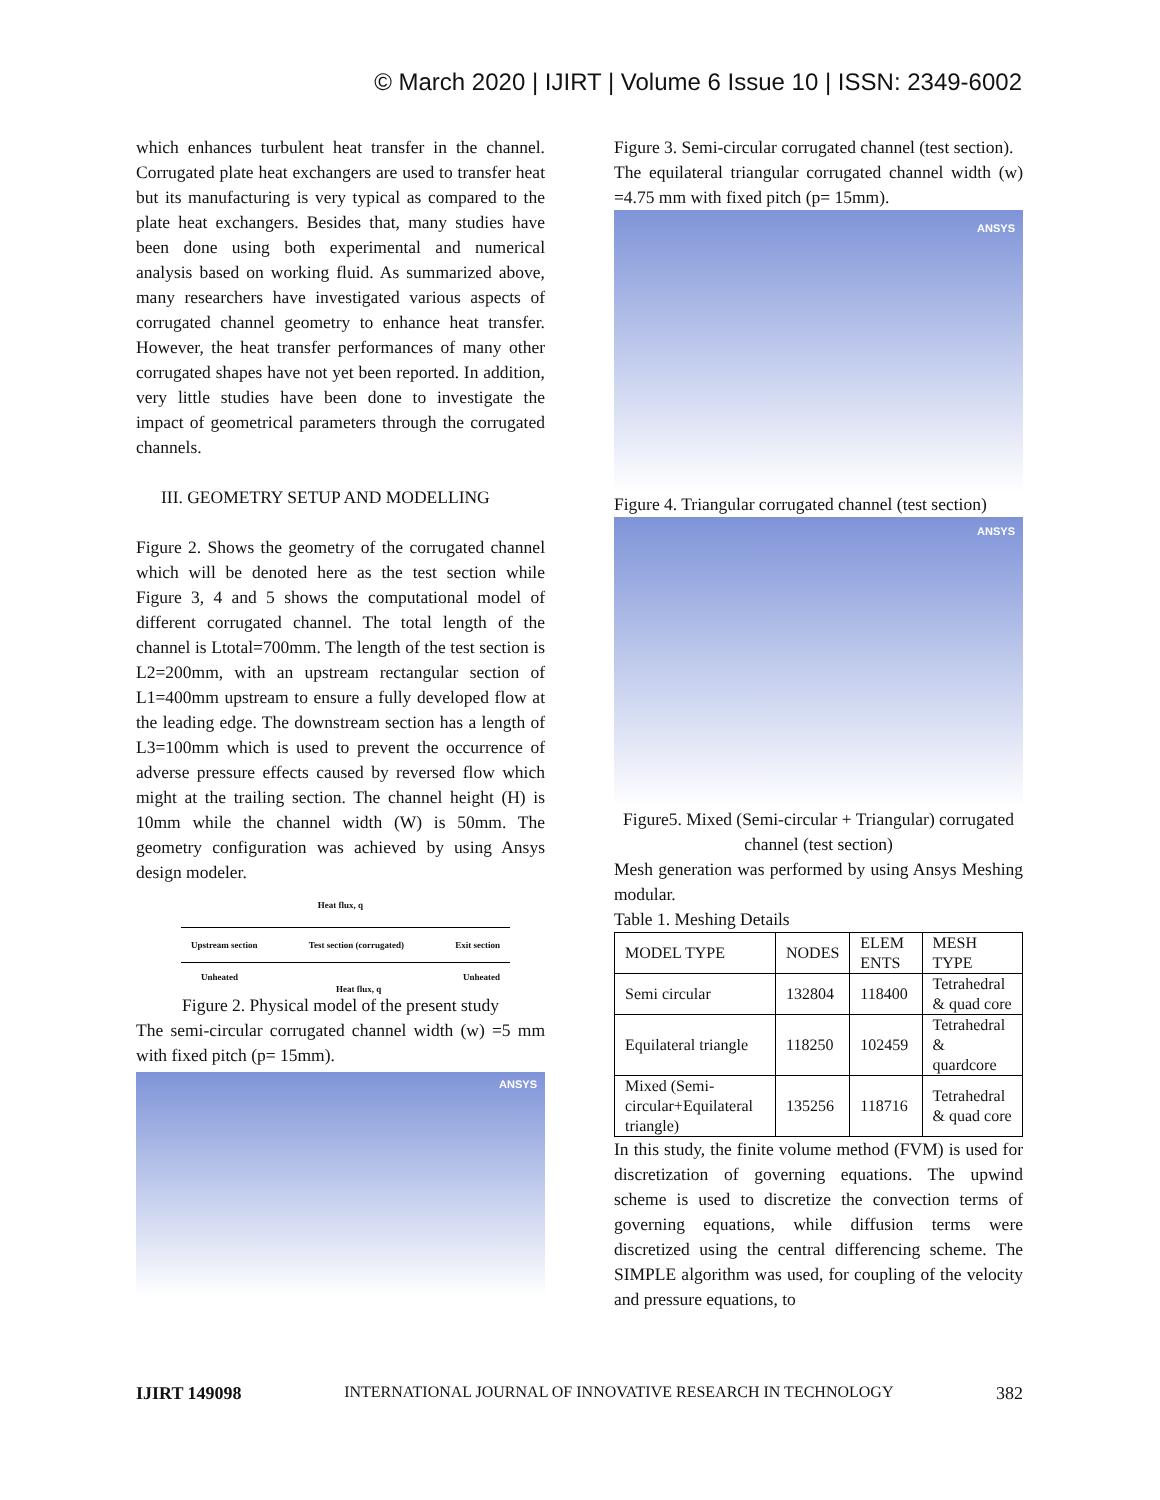© March 2020 | IJIRT | Volume 6 Issue 10 | ISSN: 2349-6002
which enhances turbulent heat transfer in the channel. Corrugated plate heat exchangers are used to transfer heat but its manufacturing is very typical as compared to the plate heat exchangers. Besides that, many studies have been done using both experimental and numerical analysis based on working fluid. As summarized above, many researchers have investigated various aspects of corrugated channel geometry to enhance heat transfer. However, the heat transfer performances of many other corrugated shapes have not yet been reported. In addition, very little studies have been done to investigate the impact of geometrical parameters through the corrugated channels.
III. GEOMETRY SETUP AND MODELLING
Figure 2. Shows the geometry of the corrugated channel which will be denoted here as the test section while Figure 3, 4 and 5 shows the computational model of different corrugated channel. The total length of the channel is Ltotal=700mm. The length of the test section is L2=200mm, with an upstream rectangular section of L1=400mm upstream to ensure a fully developed flow at the leading edge. The downstream section has a length of L3=100mm which is used to prevent the occurrence of adverse pressure effects caused by reversed flow which might at the trailing section. The channel height (H) is 10mm while the channel width (W) is 50mm. The geometry configuration was achieved by using Ansys design modeler.
Heat flux, q
Upstream section Test section (corrugated) Exit section
Unheated Unheated
Heat flux, q
Figure 2. Physical model of the present study
The semi-circular corrugated channel width (w) =5 mm with fixed pitch (p= 15mm).
ANSYS
Figure 3. Semi-circular corrugated channel (test section).
The equilateral triangular corrugated channel width (w) =4.75 mm with fixed pitch (p= 15mm).
ANSYS
Figure 4. Triangular corrugated channel (test section)
ANSYS
Figure5. Mixed (Semi-circular + Triangular) corrugated channel (test section)
Mesh generation was performed by using Ansys Meshing modular.
Table 1. Meshing Details
| MODEL TYPE | NODES | ELEM ENTS | MESH TYPE |
| Semi circular | 132804 | 118400 | Tetrahedral & quad core |
| Equilateral triangle | 118250 | 102459 | Tetrahedral & quardcore |
| Mixed (Semi-circular+Equilateral triangle) | 135256 | 118716 | Tetrahedral & quad core |
In this study, the finite volume method (FVM) is used for discretization of governing equations. The upwind scheme is used to discretize the convection terms of governing equations, while diffusion terms were discretized using the central differencing scheme. The SIMPLE algorithm was used, for coupling of the velocity and pressure equations, to
IJIRT 149098 INTERNATIONAL JOURNAL OF INNOVATIVE RESEARCH IN TECHNOLOGY 382